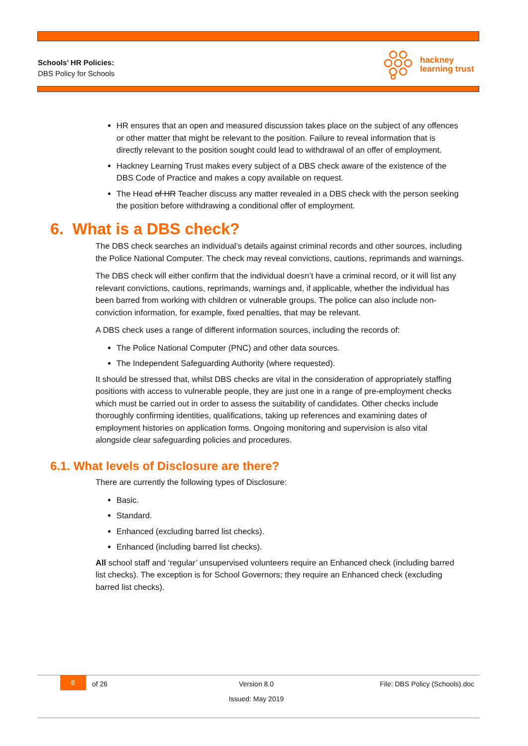Schools’ HR Policies:
DBS Policy for Schools
hackney
learning trust
HR ensures that an open and measured discussion takes place on the subject of any offences or other matter that might be relevant to the position. Failure to reveal information that is directly relevant to the position sought could lead to withdrawal of an offer of employment.
Hackney Learning Trust makes every subject of a DBS check aware of the existence of the DBS Code of Practice and makes a copy available on request.
The Head of HR Teacher discuss any matter revealed in a DBS check with the person seeking the position before withdrawing a conditional offer of employment.
6. What is a DBS check?
The DBS check searches an individual’s details against criminal records and other sources, including the Police National Computer. The check may reveal convictions, cautions, reprimands and warnings.
The DBS check will either confirm that the individual doesn’t have a criminal record, or it will list any relevant convictions, cautions, reprimands, warnings and, if applicable, whether the individual has been barred from working with children or vulnerable groups. The police can also include non-conviction information, for example, fixed penalties, that may be relevant.
A DBS check uses a range of different information sources, including the records of:
The Police National Computer (PNC) and other data sources.
The Independent Safeguarding Authority (where requested).
It should be stressed that, whilst DBS checks are vital in the consideration of appropriately staffing positions with access to vulnerable people, they are just one in a range of pre-employment checks which must be carried out in order to assess the suitability of candidates. Other checks include thoroughly confirming identities, qualifications, taking up references and examining dates of employment histories on application forms. Ongoing monitoring and supervision is also vital alongside clear safeguarding policies and procedures.
6.1. What levels of Disclosure are there?
There are currently the following types of Disclosure:
Basic.
Standard.
Enhanced (excluding barred list checks).
Enhanced (including barred list checks).
All school staff and ‘regular’ unsupervised volunteers require an Enhanced check (including barred list checks). The exception is for School Governors; they require an Enhanced check (excluding barred list checks).
8 of 26 Version 8.0 File: DBS Policy (Schools).doc
Issued: May 2019